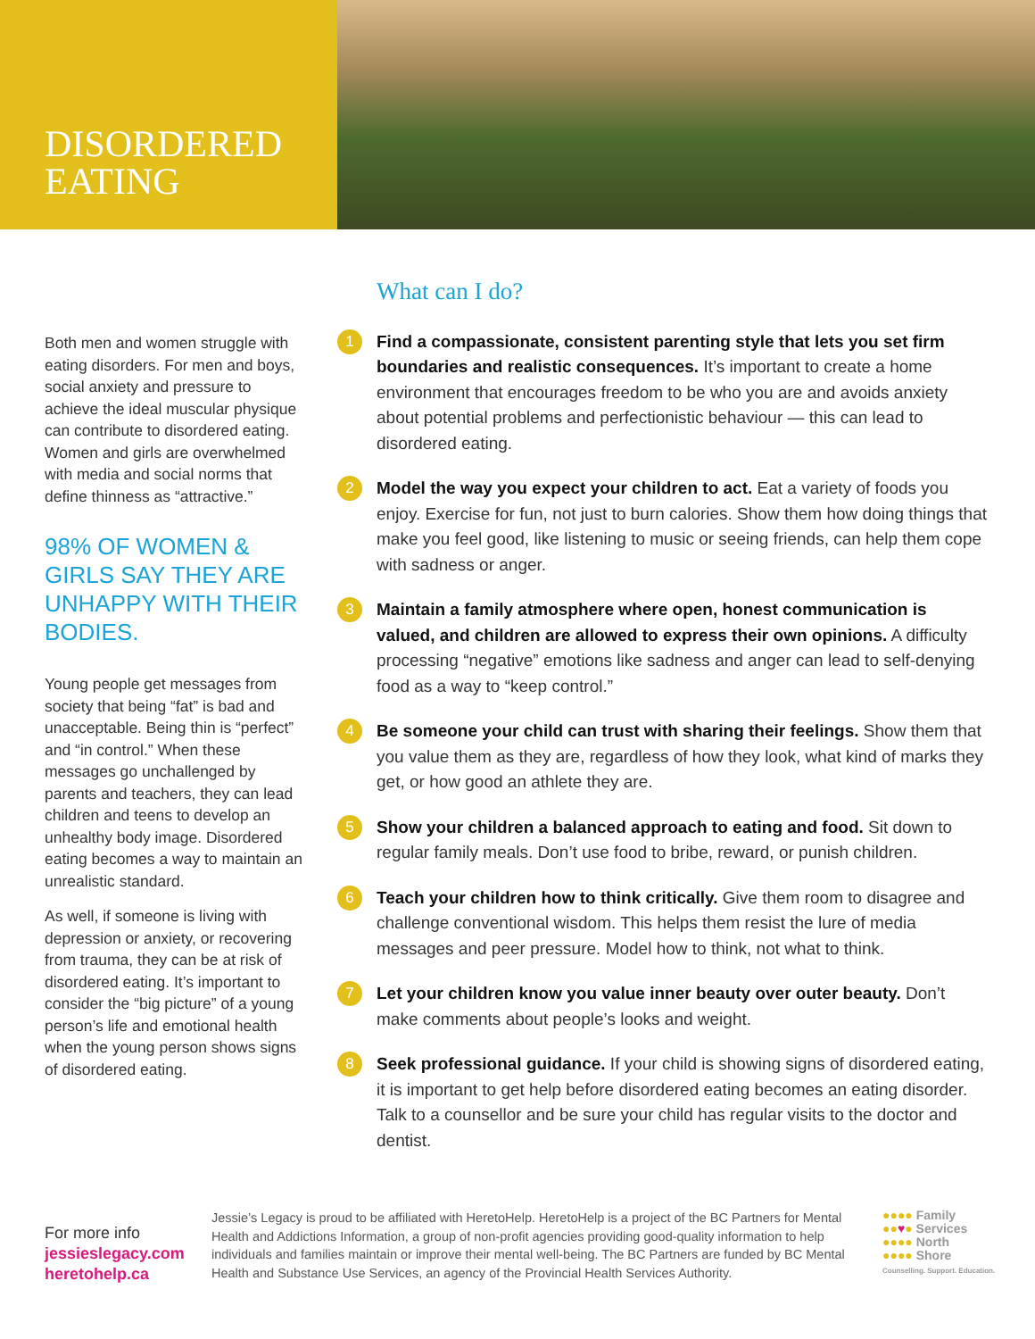DISORDERED
EATING
Both men and women struggle with eating disorders. For men and boys, social anxiety and pressure to achieve the ideal muscular physique can contribute to disordered eating. Women and girls are overwhelmed with media and social norms that define thinness as “attractive.”
98% OF WOMEN & GIRLS SAY THEY ARE UNHAPPY WITH THEIR BODIES.
Young people get messages from society that being “fat” is bad and unacceptable. Being thin is “perfect” and “in control.” When these messages go unchallenged by parents and teachers, they can lead children and teens to develop an unhealthy body image. Disordered eating becomes a way to maintain an unrealistic standard.
As well, if someone is living with depression or anxiety, or recovering from trauma, they can be at risk of disordered eating. It’s important to consider the “big picture” of a young person’s life and emotional health when the young person shows signs of disordered eating.
What can I do?
1
Find a compassionate, consistent parenting style that lets you set firm boundaries and realistic consequences. It’s important to create a home environment that encourages freedom to be who you are and avoids anxiety about potential problems and perfectionistic behaviour — this can lead to disordered eating.
2
Model the way you expect your children to act. Eat a variety of foods you enjoy. Exercise for fun, not just to burn calories. Show them how doing things that make you feel good, like listening to music or seeing friends, can help them cope with sadness or anger.
3
Maintain a family atmosphere where open, honest communication is valued, and children are allowed to express their own opinions. A difficulty processing “negative” emotions like sadness and anger can lead to self-denying food as a way to “keep control.”
4
Be someone your child can trust with sharing their feelings. Show them that you value them as they are, regardless of how they look, what kind of marks they get, or how good an athlete they are.
5
Show your children a balanced approach to eating and food. Sit down to regular family meals. Don’t use food to bribe, reward, or punish children.
6
Teach your children how to think critically. Give them room to disagree and challenge conventional wisdom. This helps them resist the lure of media messages and peer pressure. Model how to think, not what to think.
7
Let your children know you value inner beauty over outer beauty. Don’t make comments about people’s looks and weight.
8
Seek professional guidance. If your child is showing signs of disordered eating, it is important to get help before disordered eating becomes an eating disorder. Talk to a counsellor and be sure your child has regular visits to the doctor and dentist.
For more info
jessieslegacy.com
heretohelp.ca
Jessie’s Legacy is proud to be affiliated with HeretoHelp. HeretoHelp is a project of the BC Partners for Mental Health and Addictions Information, a group of non-profit agencies providing good-quality information to help individuals and families maintain or improve their mental well-being. The BC Partners are funded by BC Mental Health and Substance Use Services, an agency of the Provincial Health Services Authority.
●●●● Family
●●♥● Services
●●●● North
●●●● Shore
Counselling. Support. Education.